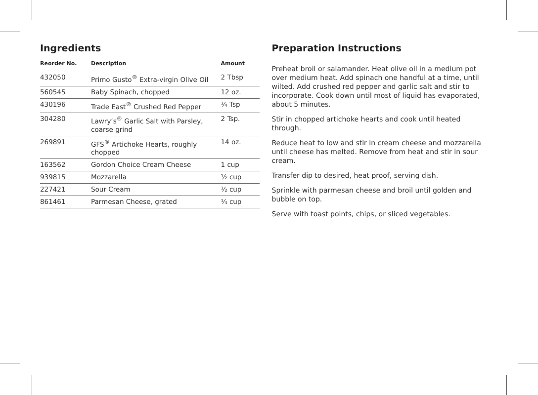Ingredients
| Reorder No. | Description | Amount |
| --- | --- | --- |
| 432050 | Primo Gusto<sup>®</sup> Extra-virgin Olive Oil | 2 Tbsp |
| 560545 | Baby Spinach, chopped | 12 oz. |
| 430196 | Trade East<sup>®</sup> Crushed Red Pepper | ¼ Tsp |
| 304280 | Lawry’s<sup>®</sup> Garlic Salt with Parsley, coarse grind | 2 Tsp. |
| 269891 | GFS<sup>®</sup> Artichoke Hearts, roughly chopped | 14 oz. |
| 163562 | Gordon Choice Cream Cheese | 1 cup |
| 939815 | Mozzarella | ½ cup |
| 227421 | Sour Cream | ½ cup |
| 861461 | Parmesan Cheese, grated | ¼ cup |
Preparation Instructions
Preheat broil or salamander. Heat olive oil in a medium pot over medium heat. Add spinach one handful at a time, until wilted. Add crushed red pepper and garlic salt and stir to incorporate. Cook down until most of liquid has evaporated, about 5 minutes.
Stir in chopped artichoke hearts and cook until heated through.
Reduce heat to low and stir in cream cheese and mozzarella until cheese has melted. Remove from heat and stir in sour cream.
Transfer dip to desired, heat proof, serving dish.
Sprinkle with parmesan cheese and broil until golden and bubble on top.
Serve with toast points, chips, or sliced vegetables.